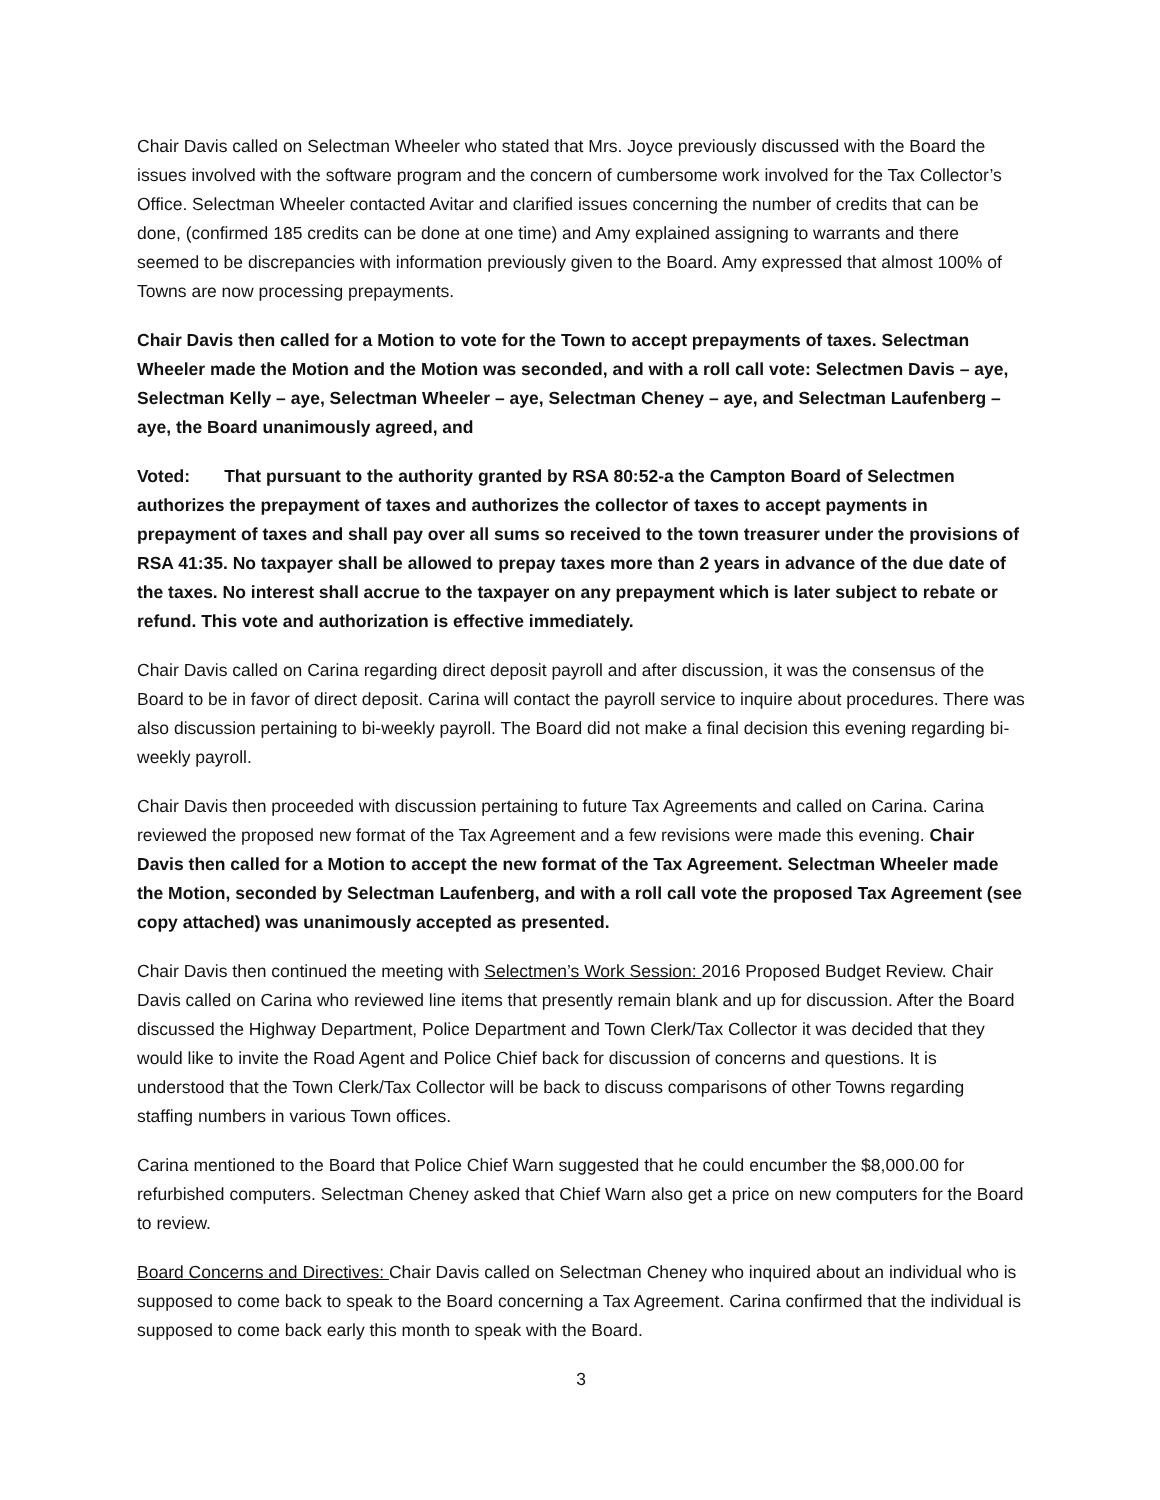Chair Davis called on Selectman Wheeler who stated that Mrs. Joyce previously discussed with the Board the issues involved with the software program and the concern of cumbersome work involved for the Tax Collector’s Office. Selectman Wheeler contacted Avitar and clarified issues concerning the number of credits that can be done, (confirmed 185 credits can be done at one time) and Amy explained assigning to warrants and there seemed to be discrepancies with information previously given to the Board. Amy expressed that almost 100% of Towns are now processing prepayments.
Chair Davis then called for a Motion to vote for the Town to accept prepayments of taxes. Selectman Wheeler made the Motion and the Motion was seconded, and with a roll call vote: Selectmen Davis – aye, Selectman Kelly – aye, Selectman Wheeler – aye, Selectman Cheney – aye, and Selectman Laufenberg – aye, the Board unanimously agreed, and
Voted: That pursuant to the authority granted by RSA 80:52-a the Campton Board of Selectmen authorizes the prepayment of taxes and authorizes the collector of taxes to accept payments in prepayment of taxes and shall pay over all sums so received to the town treasurer under the provisions of RSA 41:35. No taxpayer shall be allowed to prepay taxes more than 2 years in advance of the due date of the taxes. No interest shall accrue to the taxpayer on any prepayment which is later subject to rebate or refund. This vote and authorization is effective immediately.
Chair Davis called on Carina regarding direct deposit payroll and after discussion, it was the consensus of the Board to be in favor of direct deposit. Carina will contact the payroll service to inquire about procedures. There was also discussion pertaining to bi-weekly payroll. The Board did not make a final decision this evening regarding bi-weekly payroll.
Chair Davis then proceeded with discussion pertaining to future Tax Agreements and called on Carina. Carina reviewed the proposed new format of the Tax Agreement and a few revisions were made this evening. Chair Davis then called for a Motion to accept the new format of the Tax Agreement. Selectman Wheeler made the Motion, seconded by Selectman Laufenberg, and with a roll call vote the proposed Tax Agreement (see copy attached) was unanimously accepted as presented.
Chair Davis then continued the meeting with Selectmen’s Work Session: 2016 Proposed Budget Review. Chair Davis called on Carina who reviewed line items that presently remain blank and up for discussion. After the Board discussed the Highway Department, Police Department and Town Clerk/Tax Collector it was decided that they would like to invite the Road Agent and Police Chief back for discussion of concerns and questions. It is understood that the Town Clerk/Tax Collector will be back to discuss comparisons of other Towns regarding staffing numbers in various Town offices.
Carina mentioned to the Board that Police Chief Warn suggested that he could encumber the $8,000.00 for refurbished computers. Selectman Cheney asked that Chief Warn also get a price on new computers for the Board to review.
Board Concerns and Directives: Chair Davis called on Selectman Cheney who inquired about an individual who is supposed to come back to speak to the Board concerning a Tax Agreement. Carina confirmed that the individual is supposed to come back early this month to speak with the Board.
3